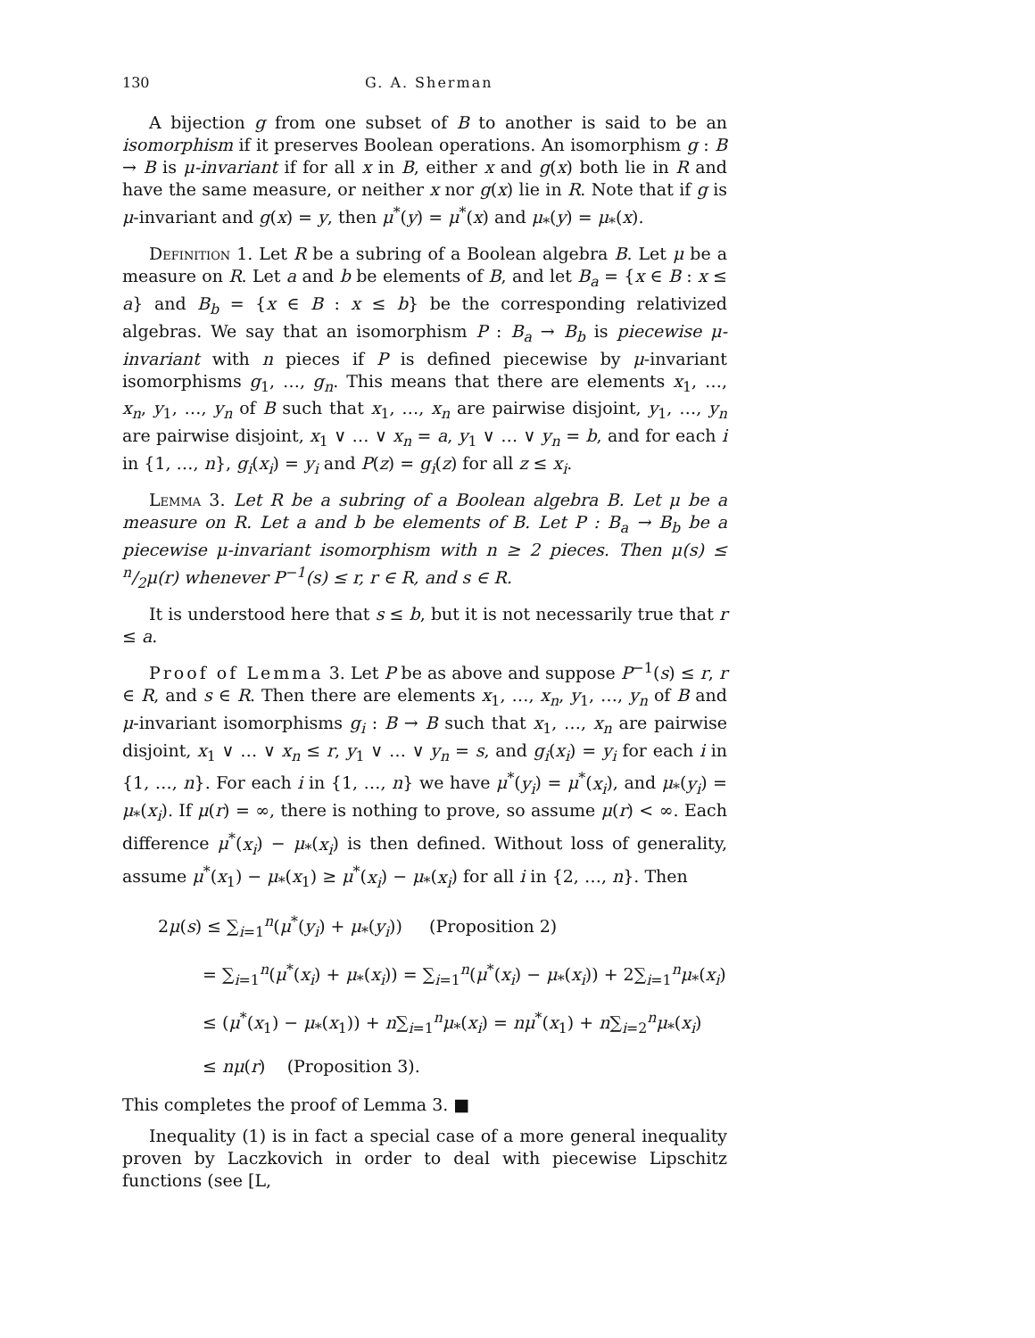130 G. A. Sherman
A bijection g from one subset of B to another is said to be an isomorphism if it preserves Boolean operations. An isomorphism g : B → B is μ-invariant if for all x in B, either x and g(x) both lie in R and have the same measure, or neither x nor g(x) lie in R. Note that if g is μ-invariant and g(x) = y, then μ<sup>*</sup>(y) = μ<sup>*</sup>(x) and μ<sub>*</sub>(y) = μ<sub>*</sub>(x).
Definition 1. Let R be a subring of a Boolean algebra B. Let μ be a measure on R. Let a and b be elements of B, and let B<sub>a</sub> = {x ∈ B : x ≤ a} and B<sub>b</sub> = {x ∈ B : x ≤ b} be the corresponding relativized algebras. We say that an isomorphism P : B<sub>a</sub> → B<sub>b</sub> is piecewise μ-invariant with n pieces if P is defined piecewise by μ-invariant isomorphisms g<sub>1</sub>, …, g<sub>n</sub>. This means that there are elements x<sub>1</sub>, …, x<sub>n</sub>, y<sub>1</sub>, …, y<sub>n</sub> of B such that x<sub>1</sub>, …, x<sub>n</sub> are pairwise disjoint, y<sub>1</sub>, …, y<sub>n</sub> are pairwise disjoint, x<sub>1</sub> ∨ … ∨ x<sub>n</sub> = a, y<sub>1</sub> ∨ … ∨ y<sub>n</sub> = b, and for each i in {1, …, n}, g<sub>i</sub>(x<sub>i</sub>) = y<sub>i</sub> and P(z) = g<sub>i</sub>(z) for all z ≤ x<sub>i</sub>.
Lemma 3. Let R be a subring of a Boolean algebra B. Let μ be a measure on R. Let a and b be elements of B. Let P : B<sub>a</sub> → B<sub>b</sub> be a piecewise μ-invariant isomorphism with n ≥ 2 pieces. Then μ(s) ≤ n/2μ(r) whenever P<sup>−1</sup>(s) ≤ r, r ∈ R, and s ∈ R.
It is understood here that s ≤ b, but it is not necessarily true that r ≤ a.
Proof of Lemma 3. Let P be as above and suppose P<sup>−1</sup>(s) ≤ r, r ∈ R, and s ∈ R. Then there are elements x<sub>1</sub>, …, x<sub>n</sub>, y<sub>1</sub>, …, y<sub>n</sub> of B and μ-invariant isomorphisms g<sub>i</sub> : B → B such that x<sub>1</sub>, …, x<sub>n</sub> are pairwise disjoint, x<sub>1</sub> ∨ … ∨ x<sub>n</sub> ≤ r, y<sub>1</sub> ∨ … ∨ y<sub>n</sub> = s, and g<sub>i</sub>(x<sub>i</sub>) = y<sub>i</sub> for each i in {1, …, n}. For each i in {1, …, n} we have μ<sup>*</sup>(y<sub>i</sub>) = μ<sup>*</sup>(x<sub>i</sub>), and μ<sub>*</sub>(y<sub>i</sub>) = μ<sub>*</sub>(x<sub>i</sub>). If μ(r) = ∞, there is nothing to prove, so assume μ(r) < ∞. Each difference μ<sup>*</sup>(x<sub>i</sub>) − μ<sub>*</sub>(x<sub>i</sub>) is then defined. Without loss of generality, assume μ<sup>*</sup>(x<sub>1</sub>) − μ<sub>*</sub>(x<sub>1</sub>) ≥ μ<sup>*</sup>(x<sub>i</sub>) − μ<sub>*</sub>(x<sub>i</sub>) for all i in {2, …, n}. Then
2μ(s) ≤ ∑<sub>i=1</sub><sup>n</sup>(μ<sup>*</sup>(y<sub>i</sub>) + μ<sub>*</sub>(y<sub>i</sub>)) (Proposition 2)
= ∑<sub>i=1</sub><sup>n</sup>(μ<sup>*</sup>(x<sub>i</sub>) + μ<sub>*</sub>(x<sub>i</sub>)) = ∑<sub>i=1</sub><sup>n</sup>(μ<sup>*</sup>(x<sub>i</sub>) − μ<sub>*</sub>(x<sub>i</sub>)) + 2∑<sub>i=1</sub><sup>n</sup>μ<sub>*</sub>(x<sub>i</sub>)
≤ (μ<sup>*</sup>(x<sub>1</sub>) − μ<sub>*</sub>(x<sub>1</sub>)) + n∑<sub>i=1</sub><sup>n</sup>μ<sub>*</sub>(x<sub>i</sub>) = nμ<sup>*</sup>(x<sub>1</sub>) + n∑<sub>i=2</sub><sup>n</sup>μ<sub>*</sub>(x<sub>i</sub>)
≤ nμ(r) (Proposition 3).
This completes the proof of Lemma 3. ■
Inequality (1) is in fact a special case of a more general inequality proven by Laczkovich in order to deal with piecewise Lipschitz functions (see [L,